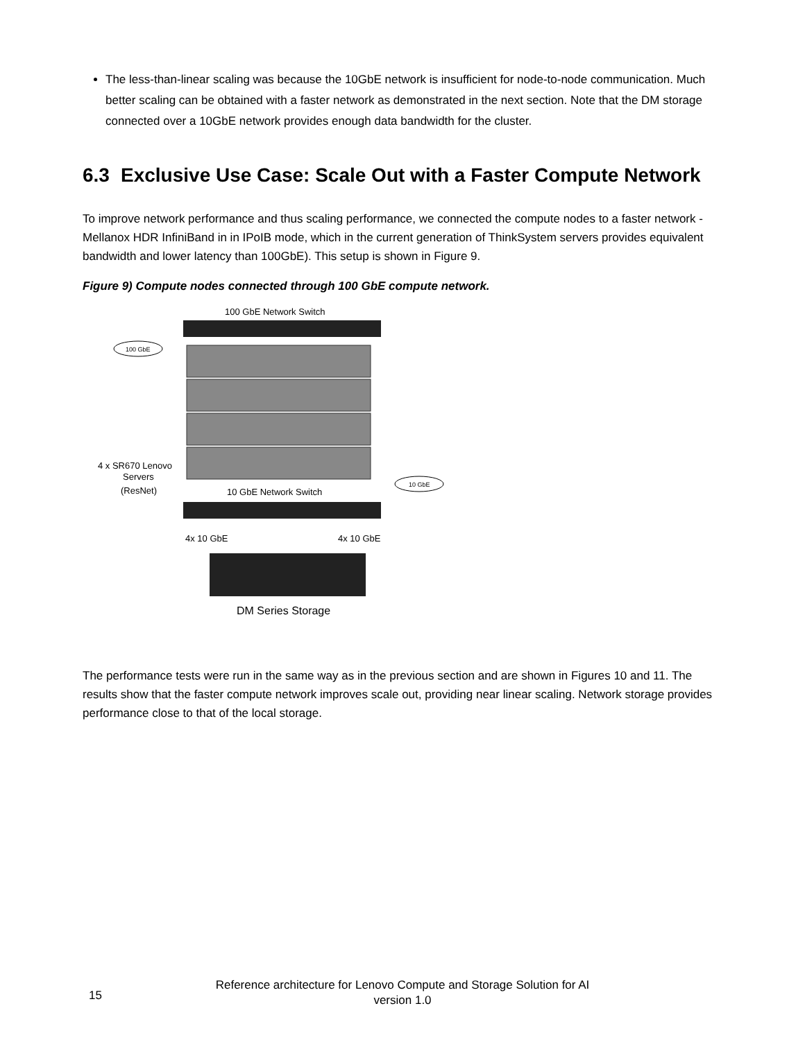The less-than-linear scaling was because the 10GbE network is insufficient for node-to-node communication. Much better scaling can be obtained with a faster network as demonstrated in the next section. Note that the DM storage connected over a 10GbE network provides enough data bandwidth for the cluster.
6.3 Exclusive Use Case: Scale Out with a Faster Compute Network
To improve network performance and thus scaling performance, we connected the compute nodes to a faster network - Mellanox HDR InfiniBand in in IPoIB mode, which in the current generation of ThinkSystem servers provides equivalent bandwidth and lower latency than 100GbE). This setup is shown in Figure 9.
Figure 9) Compute nodes connected through 100 GbE compute network.
100 GbE Network Switch
100 GbE
4 x SR670 Lenovo
Servers
(ResNet)
10 GbE
10 GbE Network Switch
4x 10 GbE
4x 10 GbE
DM Series Storage
The performance tests were run in the same way as in the previous section and are shown in Figures 10 and 11. The results show that the faster compute network improves scale out, providing near linear scaling. Network storage provides performance close to that of the local storage.
15
Reference architecture for Lenovo Compute and Storage Solution for AI
version 1.0